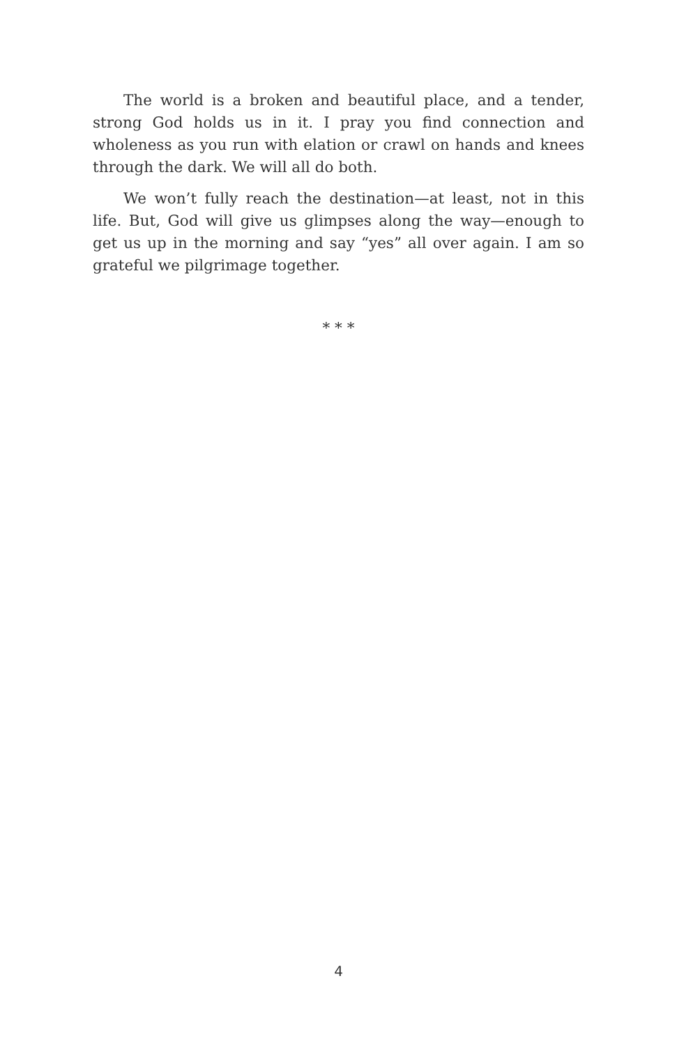The world is a broken and beautiful place, and a tender, strong God holds us in it. I pray you find connection and wholeness as you run with elation or crawl on hands and knees through the dark. We will all do both.
We won’t fully reach the destination—at least, not in this life. But, God will give us glimpses along the way—enough to get us up in the morning and say “yes” all over again. I am so grateful we pilgrimage together.
* * *
4